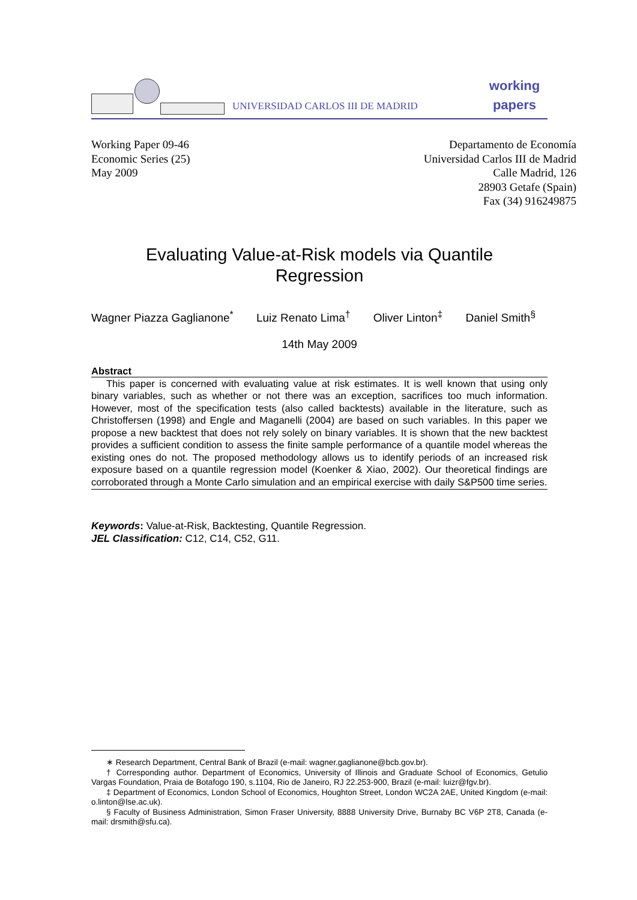UNIVERSIDAD CARLOS III DE MADRID
working
papers
Working Paper 09-46
Economic Series (25)
May 2009
Departamento de Economía
Universidad Carlos III de Madrid
Calle Madrid, 126
28903 Getafe (Spain)
Fax (34) 916249875
Evaluating Value-at-Risk models via Quantile
Regression
Wagner Piazza Gaglianone<sup>*</sup> Luiz Renato Lima<sup>†</sup> Oliver Linton<sup>‡</sup> Daniel Smith<sup>§</sup>
14th May 2009
Abstract
This paper is concerned with evaluating value at risk estimates. It is well known that using only binary variables, such as whether or not there was an exception, sacrifices too much information. However, most of the specification tests (also called backtests) available in the literature, such as Christoffersen (1998) and Engle and Maganelli (2004) are based on such variables. In this paper we propose a new backtest that does not rely solely on binary variables. It is shown that the new backtest provides a sufficient condition to assess the finite sample performance of a quantile model whereas the existing ones do not. The proposed methodology allows us to identify periods of an increased risk exposure based on a quantile regression model (Koenker & Xiao, 2002). Our theoretical findings are corroborated through a Monte Carlo simulation and an empirical exercise with daily S&P500 time series.
Keywords: Value-at-Risk, Backtesting, Quantile Regression.
JEL Classification: C12, C14, C52, G11.
∗ Research Department, Central Bank of Brazil (e-mail: wagner.gaglianone@bcb.gov.br).
† Corresponding author. Department of Economics, University of Illinois and Graduate School of Economics, Getulio Vargas Foundation, Praia de Botafogo 190, s.1104, Rio de Janeiro, RJ 22.253-900, Brazil (e-mail: luizr@fgv.br).
‡ Department of Economics, London School of Economics, Houghton Street, London WC2A 2AE, United Kingdom (e-mail: o.linton@lse.ac.uk).
§ Faculty of Business Administration, Simon Fraser University, 8888 University Drive, Burnaby BC V6P 2T8, Canada (e-mail: drsmith@sfu.ca).